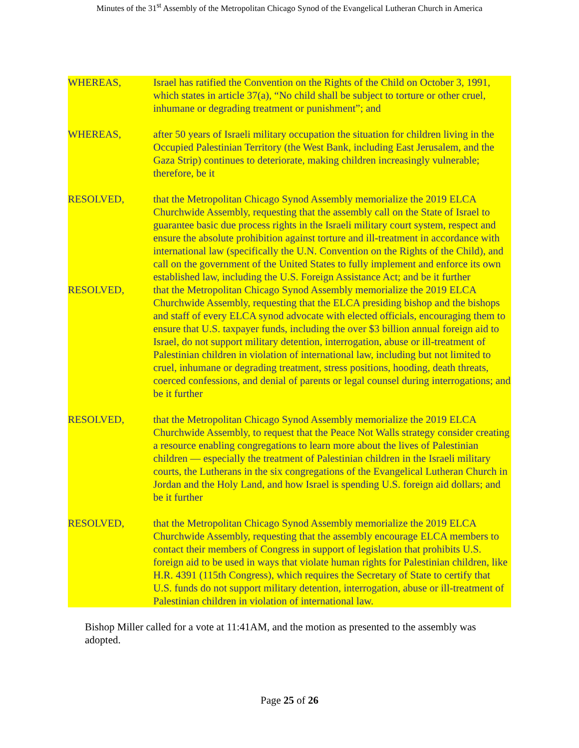Minutes of the 31<sup>st</sup> Assembly of the Metropolitan Chicago Synod of the Evangelical Lutheran Church in America
WHEREAS, Israel has ratified the Convention on the Rights of the Child on October 3, 1991, which states in article 37(a), “No child shall be subject to torture or other cruel, inhumane or degrading treatment or punishment”; and
WHEREAS, after 50 years of Israeli military occupation the situation for children living in the Occupied Palestinian Territory (the West Bank, including East Jerusalem, and the Gaza Strip) continues to deteriorate, making children increasingly vulnerable; therefore, be it
RESOLVED, that the Metropolitan Chicago Synod Assembly memorialize the 2019 ELCA Churchwide Assembly, requesting that the assembly call on the State of Israel to guarantee basic due process rights in the Israeli military court system, respect and ensure the absolute prohibition against torture and ill-treatment in accordance with international law (specifically the U.N. Convention on the Rights of the Child), and call on the government of the United States to fully implement and enforce its own established law, including the U.S. Foreign Assistance Act; and be it further
RESOLVED, that the Metropolitan Chicago Synod Assembly memorialize the 2019 ELCA Churchwide Assembly, requesting that the ELCA presiding bishop and the bishops and staff of every ELCA synod advocate with elected officials, encouraging them to ensure that U.S. taxpayer funds, including the over $3 billion annual foreign aid to Israel, do not support military detention, interrogation, abuse or ill-treatment of Palestinian children in violation of international law, including but not limited to cruel, inhumane or degrading treatment, stress positions, hooding, death threats, coerced confessions, and denial of parents or legal counsel during interrogations; and be it further
RESOLVED, that the Metropolitan Chicago Synod Assembly memorialize the 2019 ELCA Churchwide Assembly, to request that the Peace Not Walls strategy consider creating a resource enabling congregations to learn more about the lives of Palestinian children — especially the treatment of Palestinian children in the Israeli military courts, the Lutherans in the six congregations of the Evangelical Lutheran Church in Jordan and the Holy Land, and how Israel is spending U.S. foreign aid dollars; and be it further
RESOLVED, that the Metropolitan Chicago Synod Assembly memorialize the 2019 ELCA Churchwide Assembly, requesting that the assembly encourage ELCA members to contact their members of Congress in support of legislation that prohibits U.S. foreign aid to be used in ways that violate human rights for Palestinian children, like H.R. 4391 (115th Congress), which requires the Secretary of State to certify that U.S. funds do not support military detention, interrogation, abuse or ill-treatment of Palestinian children in violation of international law.
Bishop Miller called for a vote at 11:41AM, and the motion as presented to the assembly was adopted.
Page 25 of 26